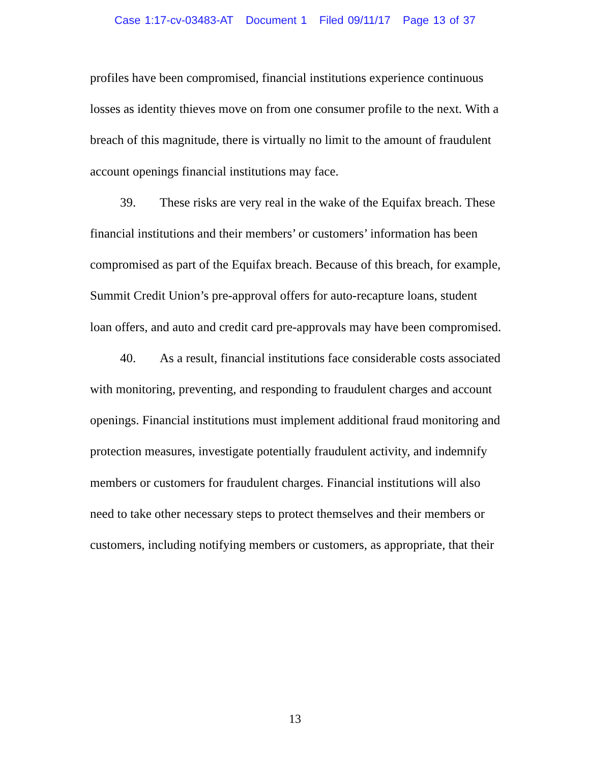Case 1:17-cv-03483-AT Document 1 Filed 09/11/17 Page 13 of 37
profiles have been compromised, financial institutions experience continuous losses as identity thieves move on from one consumer profile to the next. With a breach of this magnitude, there is virtually no limit to the amount of fraudulent account openings financial institutions may face.
39. These risks are very real in the wake of the Equifax breach. These financial institutions and their members’ or customers’ information has been compromised as part of the Equifax breach. Because of this breach, for example, Summit Credit Union’s pre-approval offers for auto-recapture loans, student loan offers, and auto and credit card pre-approvals may have been compromised.
40. As a result, financial institutions face considerable costs associated with monitoring, preventing, and responding to fraudulent charges and account openings. Financial institutions must implement additional fraud monitoring and protection measures, investigate potentially fraudulent activity, and indemnify members or customers for fraudulent charges. Financial institutions will also need to take other necessary steps to protect themselves and their members or customers, including notifying members or customers, as appropriate, that their
13